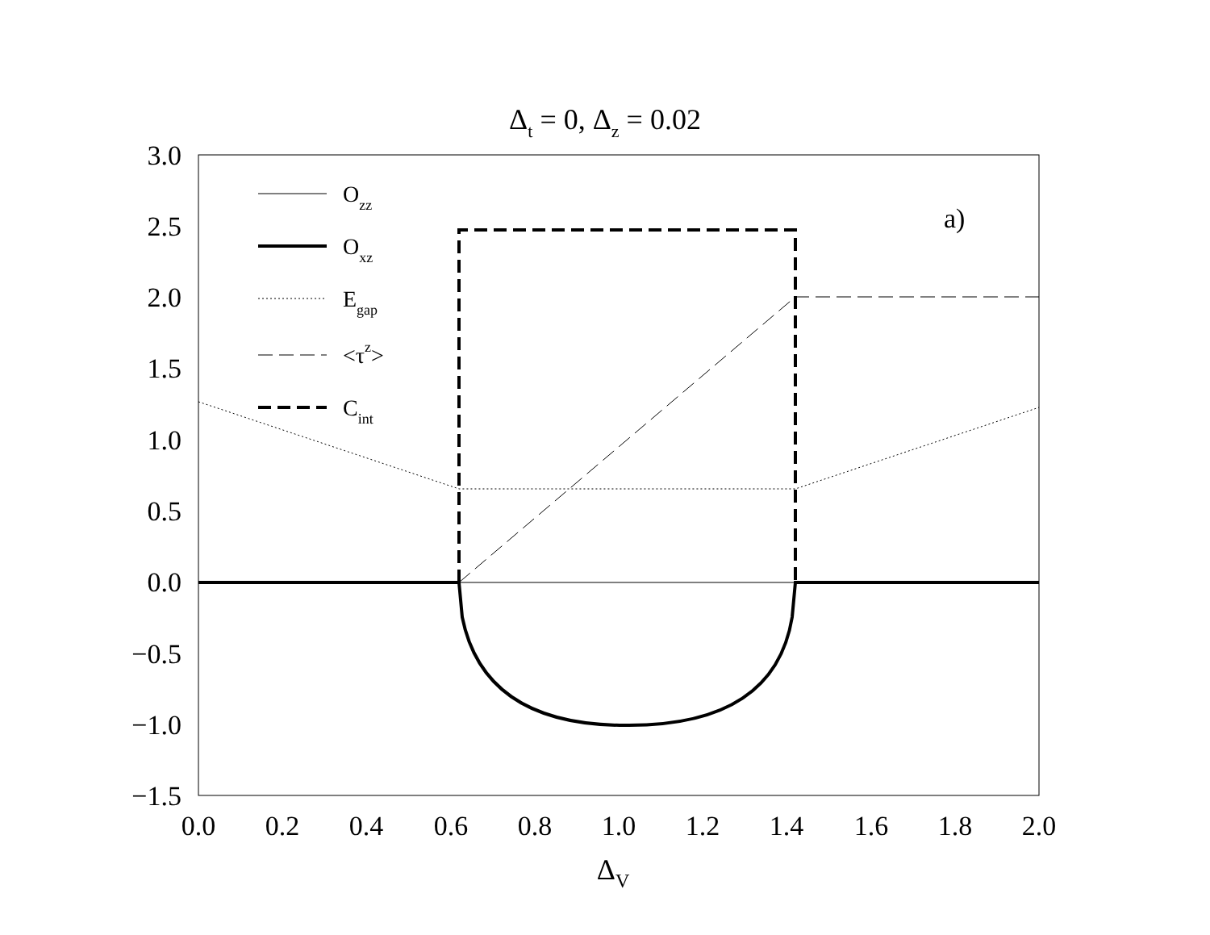Δt = 0, Δz = 0.02
3.0
2.5
2.0
1.5
1.0
0.5
0.0
−0.5
−1.0
−1.5
0.0
0.2
0.4
0.6
0.8
1.0
1.2
1.4
1.6
1.8
2.0
ΔV
a)
Ozz
Oxz
Egap
<τz>
Cint